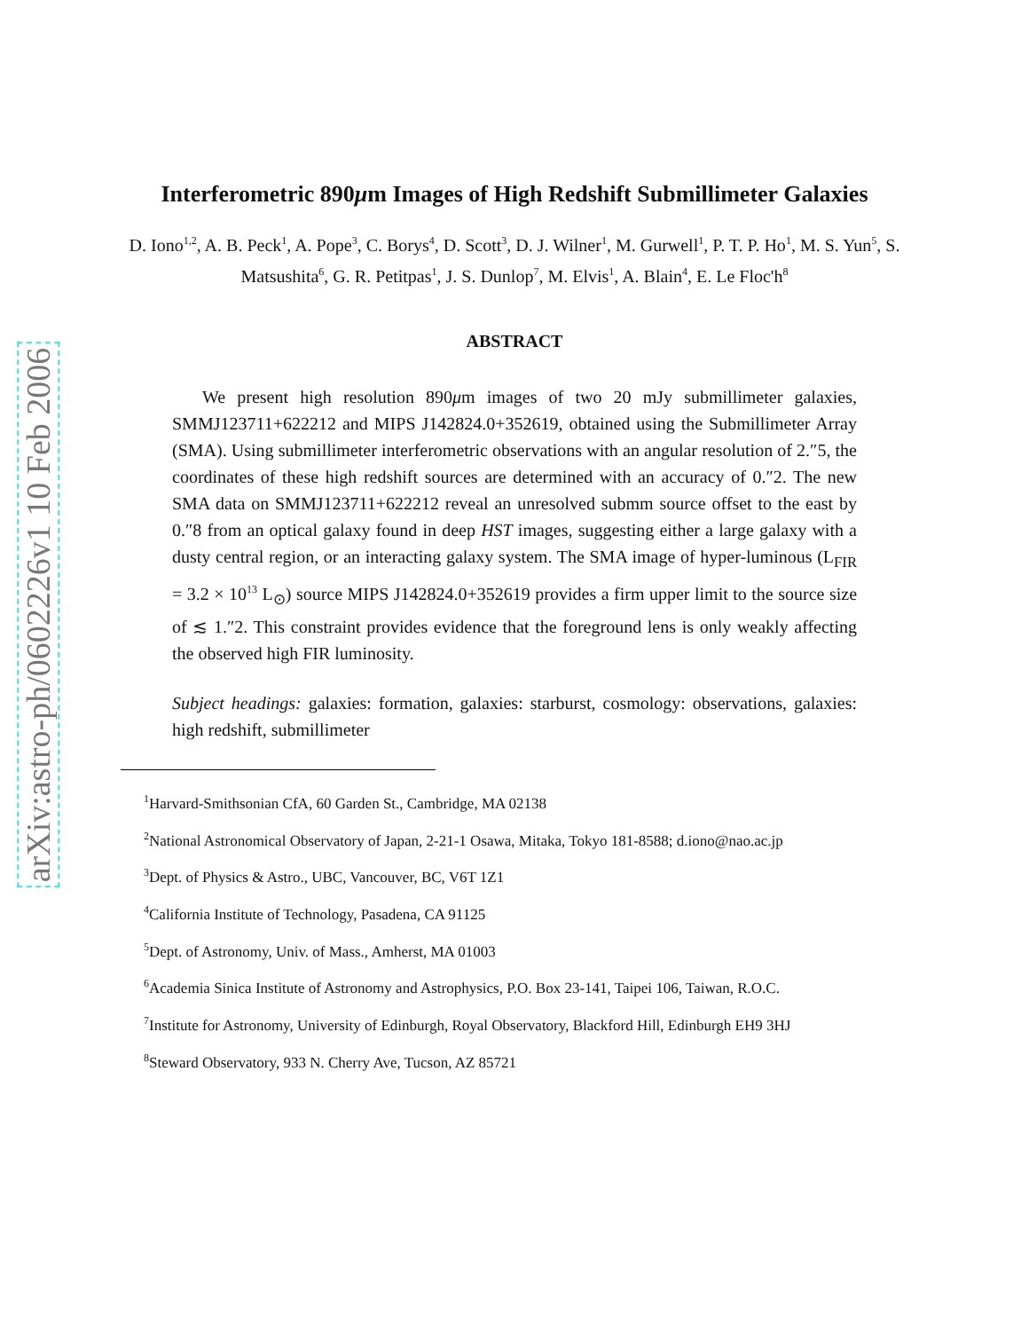arXiv:astro-ph/0602226v1 10 Feb 2006
Interferometric 890μm Images of High Redshift Submillimeter Galaxies
D. Iono<sup>1,2</sup>, A. B. Peck<sup>1</sup>, A. Pope<sup>3</sup>, C. Borys<sup>4</sup>, D. Scott<sup>3</sup>, D. J. Wilner<sup>1</sup>, M. Gurwell<sup>1</sup>, P. T. P. Ho<sup>1</sup>, M. S. Yun<sup>5</sup>, S. Matsushita<sup>6</sup>, G. R. Petitpas<sup>1</sup>, J. S. Dunlop<sup>7</sup>, M. Elvis<sup>1</sup>, A. Blain<sup>4</sup>, E. Le Floc'h<sup>8</sup>
ABSTRACT
We present high resolution 890μm images of two 20 mJy submillimeter galaxies, SMMJ123711+622212 and MIPS J142824.0+352619, obtained using the Submillimeter Array (SMA). Using submillimeter interferometric observations with an angular resolution of 2.″5, the coordinates of these high redshift sources are determined with an accuracy of 0.″2. The new SMA data on SMMJ123711+622212 reveal an unresolved submm source offset to the east by 0.″8 from an optical galaxy found in deep HST images, suggesting either a large galaxy with a dusty central region, or an interacting galaxy system. The SMA image of hyper-luminous (L<sub>FIR</sub> = 3.2 × 10<sup>13</sup> L<sub>⊙</sub>) source MIPS J142824.0+352619 provides a firm upper limit to the source size of ≲ 1.″2. This constraint provides evidence that the foreground lens is only weakly affecting the observed high FIR luminosity.
Subject headings: galaxies: formation, galaxies: starburst, cosmology: observations, galaxies: high redshift, submillimeter
<sup>1</sup> Harvard-Smithsonian CfA, 60 Garden St., Cambridge, MA 02138
<sup>2</sup> National Astronomical Observatory of Japan, 2-21-1 Osawa, Mitaka, Tokyo 181-8588; d.iono@nao.ac.jp
<sup>3</sup> Dept. of Physics & Astro., UBC, Vancouver, BC, V6T 1Z1
<sup>4</sup> California Institute of Technology, Pasadena, CA 91125
<sup>5</sup> Dept. of Astronomy, Univ. of Mass., Amherst, MA 01003
<sup>6</sup> Academia Sinica Institute of Astronomy and Astrophysics, P.O. Box 23-141, Taipei 106, Taiwan, R.O.C.
<sup>7</sup> Institute for Astronomy, University of Edinburgh, Royal Observatory, Blackford Hill, Edinburgh EH9 3HJ
<sup>8</sup> Steward Observatory, 933 N. Cherry Ave, Tucson, AZ 85721